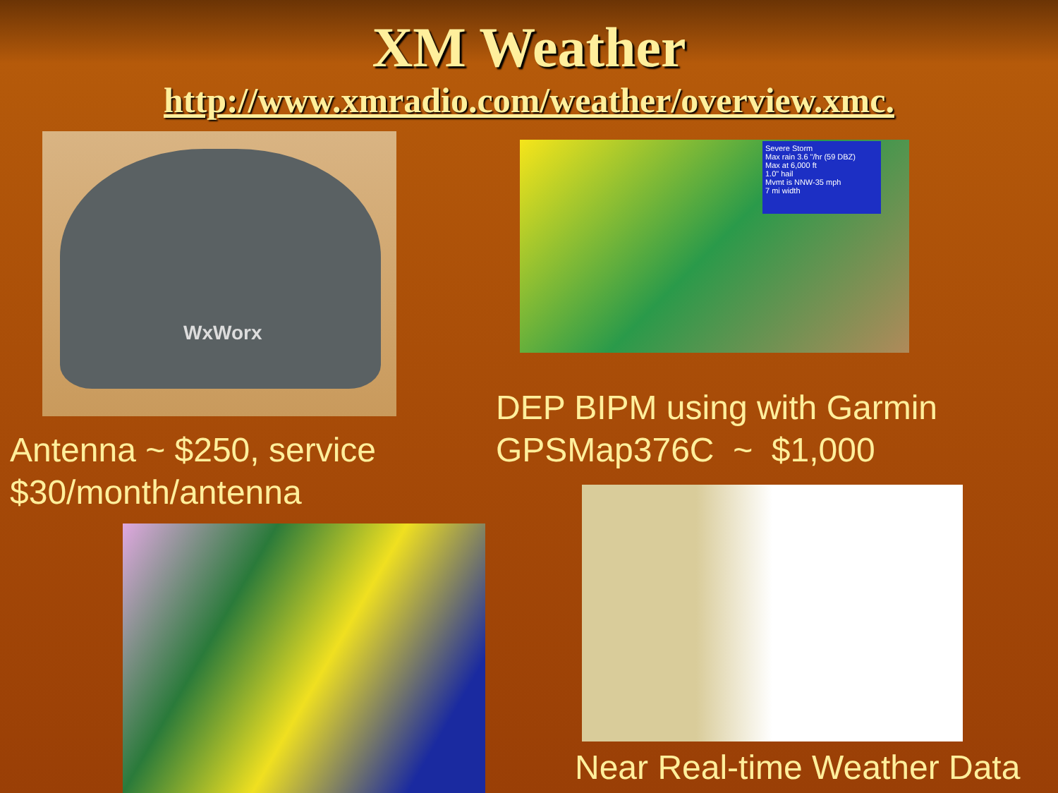XM Weather
http://www.xmradio.com/weather/overview.xmc.
WxWorx
Severe Storm
Max rain 3.6 "/hr (59 DBZ)
Max at 6,000 ft
1.0" hail
Mvmt is NNW-35 mph
7 mi width
DEP BIPM using with Garmin
GPSMap376C ~ $1,000
Antenna ~ $250, service
$30/month/antenna
Near Real-time Weather Data